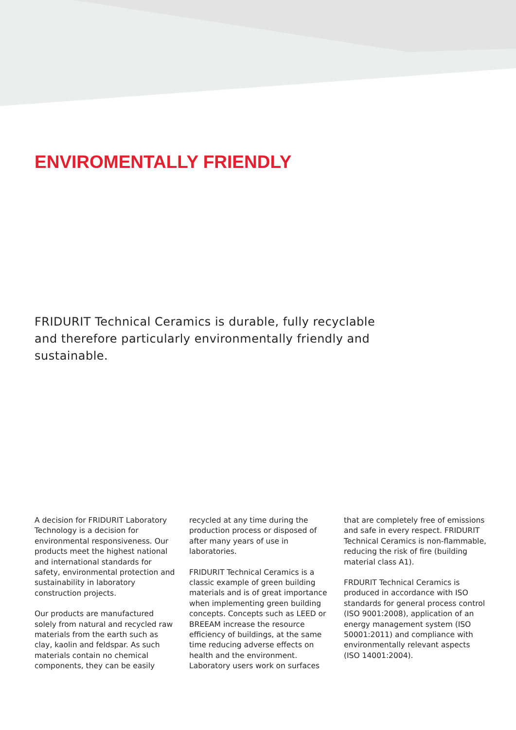ENVIROMENTALLY FRIENDLY
FRIDURIT Technical Ceramics is durable, fully recyclable and therefore particularly environmentally friendly and sustainable.
A decision for FRIDURIT Laboratory Technology is a decision for environmental responsiveness. Our products meet the highest national and international standards for safety, environmental protection and sustainability in laboratory construction projects.
Our products are manufactured solely from natural and recycled raw materials from the earth such as clay, kaolin and feldspar. As such materials contain no chemical components, they can be easily recycled at any time during the production process or disposed of after many years of use in laboratories.
FRIDURIT Technical Ceramics is a classic example of green building materials and is of great importance when implementing green building concepts. Concepts such as LEED or BREEAM increase the resource efficiency of buildings, at the same time reducing adverse effects on health and the environment. Laboratory users work on surfaces that are completely free of emissions and safe in every respect. FRIDURIT Technical Ceramics is non-flammable, reducing the risk of fire (building material class A1).
FRDURIT Technical Ceramics is produced in accordance with ISO standards for general process control (ISO 9001:2008), application of an energy management system (ISO 50001:2011) and compliance with environmentally relevant aspects (ISO 14001:2004).